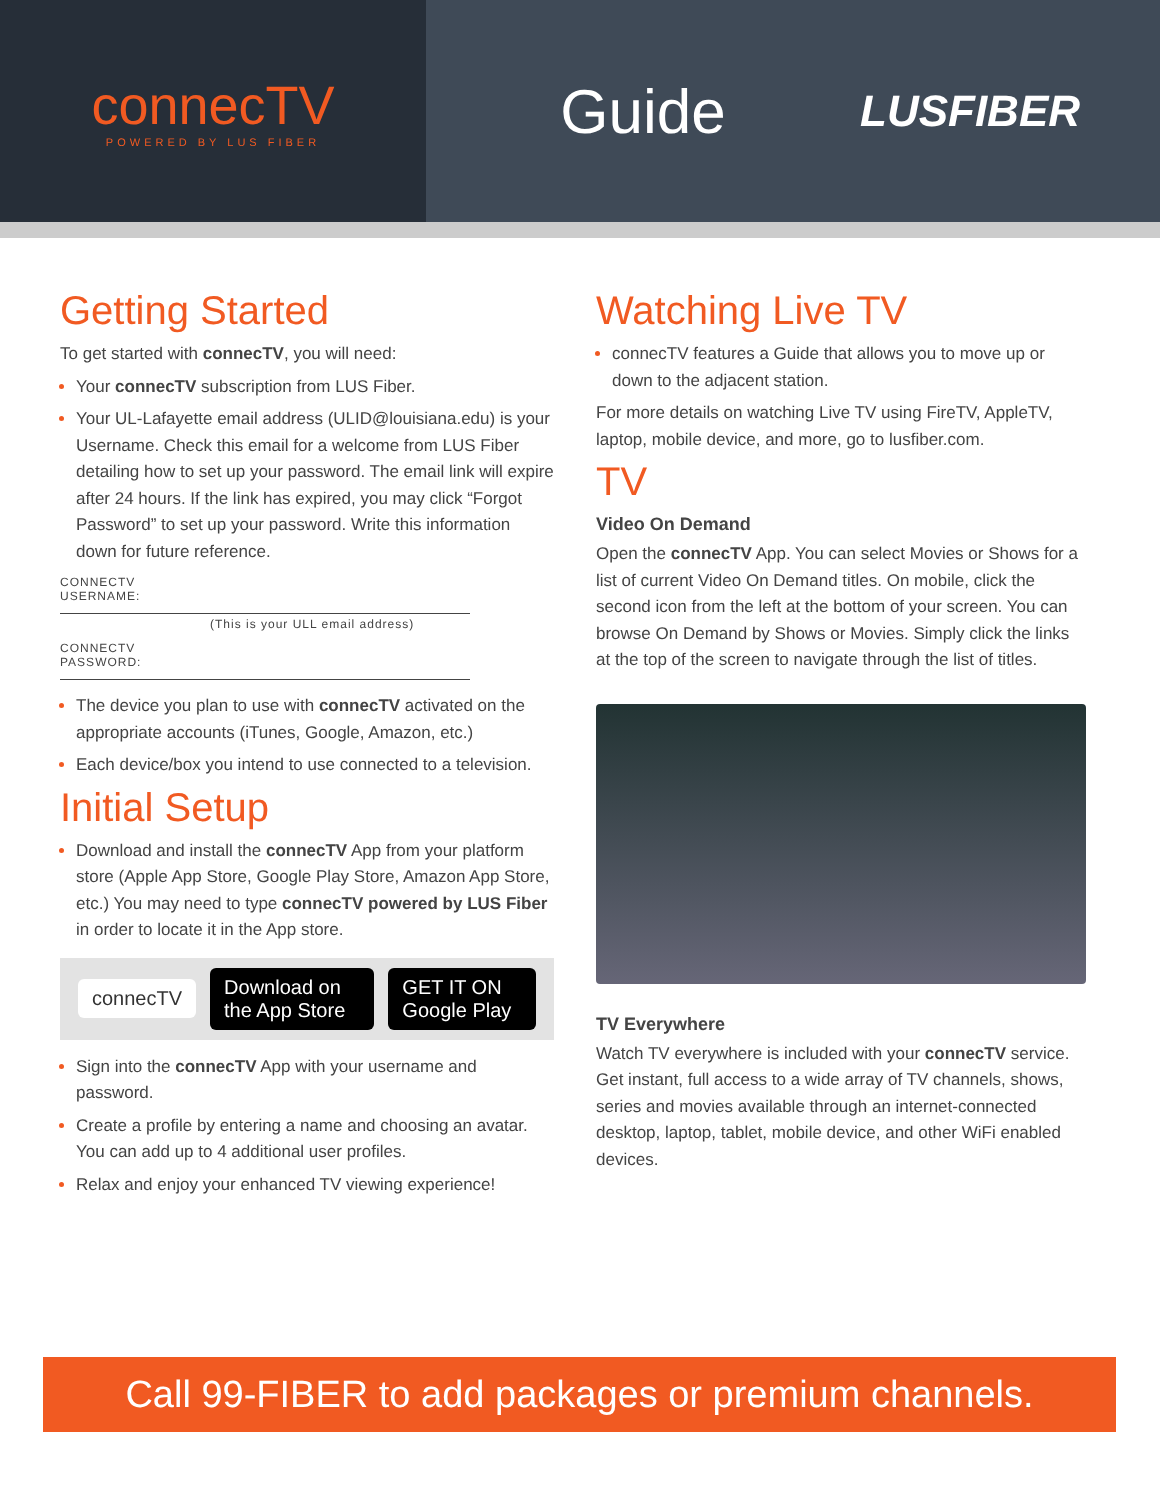connecTV
POWERED BY LUS FIBER
Guide
LUSFIBER
Getting Started
To get started with connecTV, you will need:
Your connecTV subscription from LUS Fiber.
Your UL-Lafayette email address (ULID@louisiana.edu) is your Username. Check this email for a welcome from LUS Fiber detailing how to set up your password. The email link will expire after 24 hours. If the link has expired, you may click “Forgot Password” to set up your password. Write this information down for future reference.
CONNECTV
USERNAME:
(This is your ULL email address)
CONNECTV
PASSWORD:
The device you plan to use with connecTV activated on the appropriate accounts (iTunes, Google, Amazon, etc.)
Each device/box you intend to use connected to a television.
Initial Setup
Download and install the connecTV App from your platform store (Apple App Store, Google Play Store, Amazon App Store, etc.) You may need to type connecTV powered by LUS Fiber in order to locate it in the App store.
connecTV Download on the App Store GET IT ON Google Play
Sign into the connecTV App with your username and password.
Create a profile by entering a name and choosing an avatar. You can add up to 4 additional user profiles.
Relax and enjoy your enhanced TV viewing experience!
Watching Live TV
connecTV features a Guide that allows you to move up or down to the adjacent station.
For more details on watching Live TV using FireTV, AppleTV, laptop, mobile device, and more, go to lusfiber.com.
TV
Video On Demand
Open the connecTV App. You can select Movies or Shows for a list of current Video On Demand titles. On mobile, click the second icon from the left at the bottom of your screen. You can browse On Demand by Shows or Movies. Simply click the links at the top of the screen to navigate through the list of titles.
TV Everywhere
Watch TV everywhere is included with your connecTV service. Get instant, full access to a wide array of TV channels, shows, series and movies available through an internet-connected desktop, laptop, tablet, mobile device, and other WiFi enabled devices.
Call 99-FIBER to add packages or premium channels.